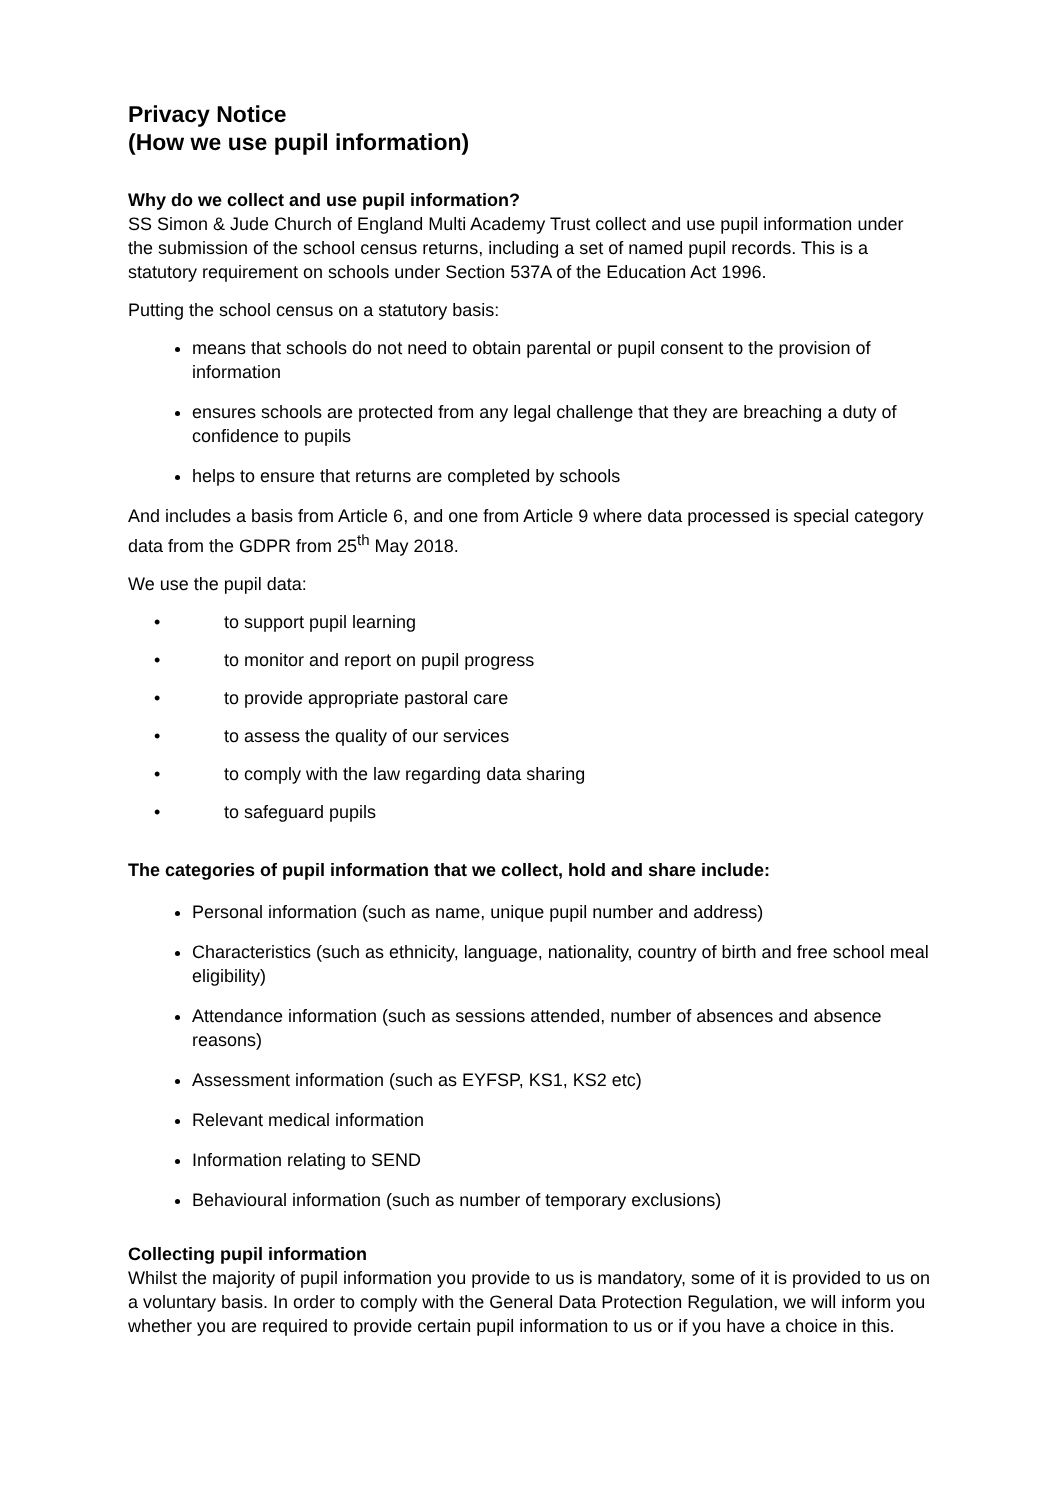Privacy Notice
(How we use pupil information)
Why do we collect and use pupil information?
SS Simon & Jude Church of England Multi Academy Trust collect and use pupil information under the submission of the school census returns, including a set of named pupil records. This is a statutory requirement on schools under Section 537A of the Education Act 1996.
Putting the school census on a statutory basis:
means that schools do not need to obtain parental or pupil consent to the provision of information
ensures schools are protected from any legal challenge that they are breaching a duty of confidence to pupils
helps to ensure that returns are completed by schools
And includes a basis from Article 6, and one from Article 9 where data processed is special category data from the GDPR from 25<sup>th</sup> May 2018.
We use the pupil data:
• to support pupil learning
• to monitor and report on pupil progress
• to provide appropriate pastoral care
• to assess the quality of our services
• to comply with the law regarding data sharing
• to safeguard pupils
The categories of pupil information that we collect, hold and share include:
Personal information (such as name, unique pupil number and address)
Characteristics (such as ethnicity, language, nationality, country of birth and free school meal eligibility)
Attendance information (such as sessions attended, number of absences and absence reasons)
Assessment information (such as EYFSP, KS1, KS2 etc)
Relevant medical information
Information relating to SEND
Behavioural information (such as number of temporary exclusions)
Collecting pupil information
Whilst the majority of pupil information you provide to us is mandatory, some of it is provided to us on a voluntary basis. In order to comply with the General Data Protection Regulation, we will inform you whether you are required to provide certain pupil information to us or if you have a choice in this.